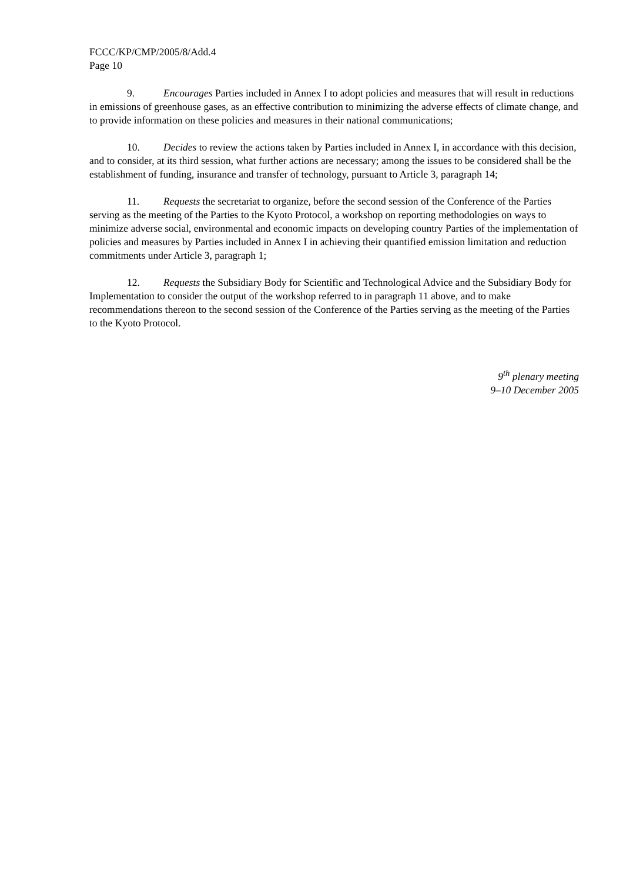FCCC/KP/CMP/2005/8/Add.4
Page 10
9. Encourages Parties included in Annex I to adopt policies and measures that will result in reductions in emissions of greenhouse gases, as an effective contribution to minimizing the adverse effects of climate change, and to provide information on these policies and measures in their national communications;
10. Decides to review the actions taken by Parties included in Annex I, in accordance with this decision, and to consider, at its third session, what further actions are necessary; among the issues to be considered shall be the establishment of funding, insurance and transfer of technology, pursuant to Article 3, paragraph 14;
11. Requests the secretariat to organize, before the second session of the Conference of the Parties serving as the meeting of the Parties to the Kyoto Protocol, a workshop on reporting methodologies on ways to minimize adverse social, environmental and economic impacts on developing country Parties of the implementation of policies and measures by Parties included in Annex I in achieving their quantified emission limitation and reduction commitments under Article 3, paragraph 1;
12. Requests the Subsidiary Body for Scientific and Technological Advice and the Subsidiary Body for Implementation to consider the output of the workshop referred to in paragraph 11 above, and to make recommendations thereon to the second session of the Conference of the Parties serving as the meeting of the Parties to the Kyoto Protocol.
9<sup>th</sup> plenary meeting
9–10 December 2005